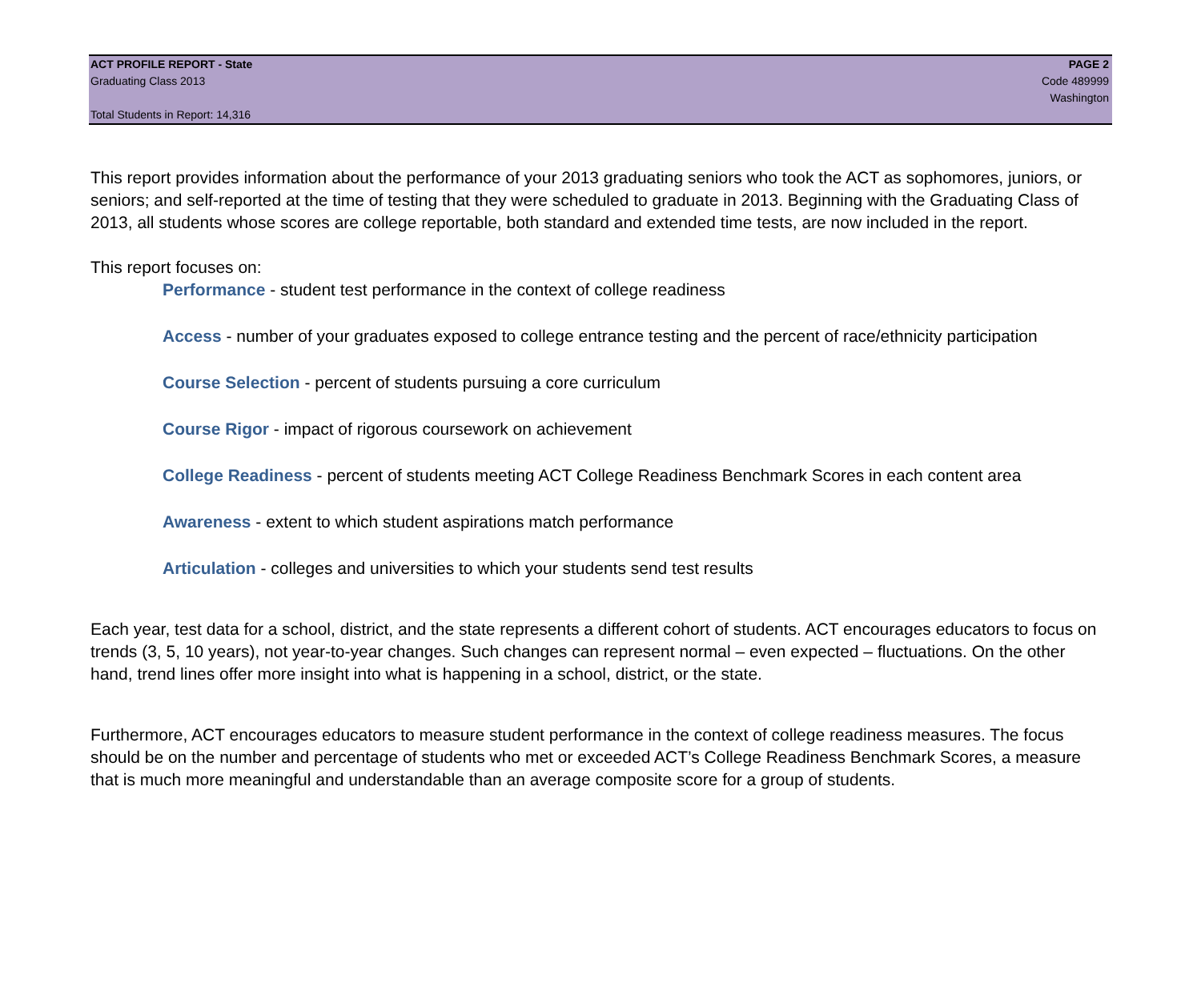ACT PROFILE REPORT - State PAGE 2
Graduating Class 2013 Code 489999
Washington
Total Students in Report: 14,316
This report provides information about the performance of your 2013 graduating seniors who took the ACT as sophomores, juniors, or seniors; and self-reported at the time of testing that they were scheduled to graduate in 2013. Beginning with the Graduating Class of 2013, all students whose scores are college reportable, both standard and extended time tests, are now included in the report.
This report focuses on:
Performance - student test performance in the context of college readiness
Access - number of your graduates exposed to college entrance testing and the percent of race/ethnicity participation
Course Selection - percent of students pursuing a core curriculum
Course Rigor - impact of rigorous coursework on achievement
College Readiness - percent of students meeting ACT College Readiness Benchmark Scores in each content area
Awareness - extent to which student aspirations match performance
Articulation - colleges and universities to which your students send test results
Each year, test data for a school, district, and the state represents a different cohort of students. ACT encourages educators to focus on trends (3, 5, 10 years), not year-to-year changes. Such changes can represent normal – even expected – fluctuations. On the other hand, trend lines offer more insight into what is happening in a school, district, or the state.
Furthermore, ACT encourages educators to measure student performance in the context of college readiness measures. The focus should be on the number and percentage of students who met or exceeded ACT’s College Readiness Benchmark Scores, a measure that is much more meaningful and understandable than an average composite score for a group of students.